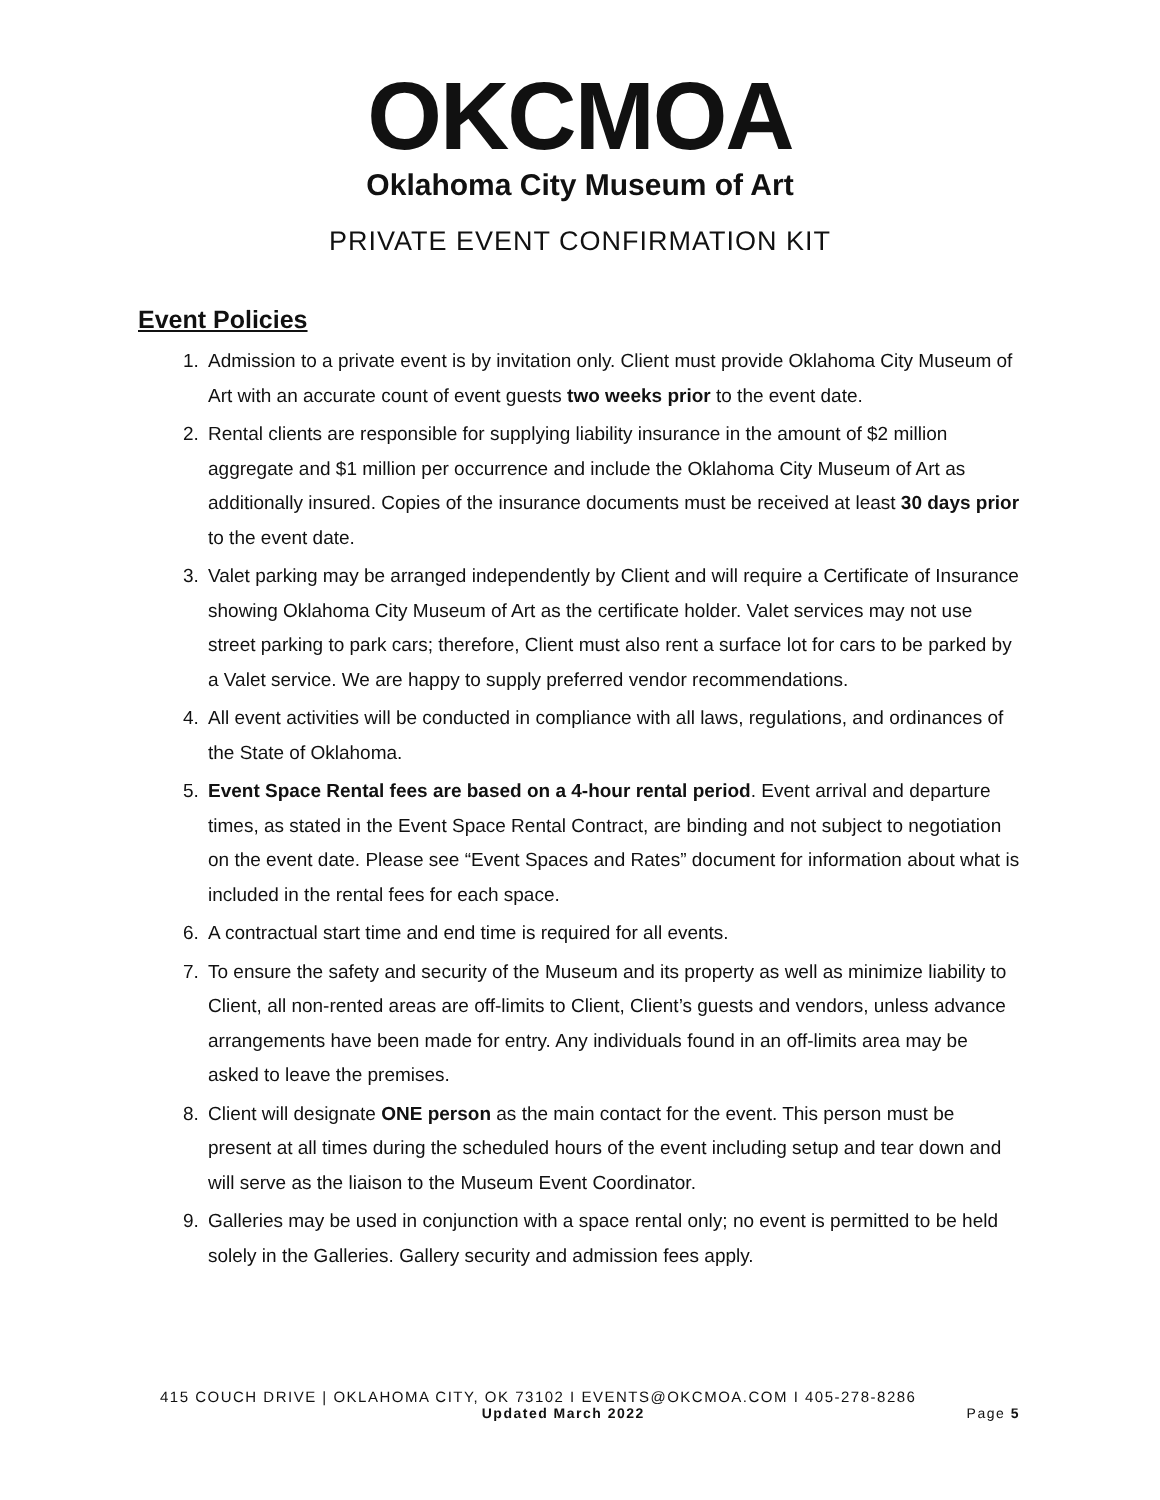OKCMOA
Oklahoma City Museum of Art
PRIVATE EVENT CONFIRMATION KIT
Event Policies
1. Admission to a private event is by invitation only. Client must provide Oklahoma City Museum of Art with an accurate count of event guests two weeks prior to the event date.
2. Rental clients are responsible for supplying liability insurance in the amount of $2 million aggregate and $1 million per occurrence and include the Oklahoma City Museum of Art as additionally insured. Copies of the insurance documents must be received at least 30 days prior to the event date.
3. Valet parking may be arranged independently by Client and will require a Certificate of Insurance showing Oklahoma City Museum of Art as the certificate holder. Valet services may not use street parking to park cars; therefore, Client must also rent a surface lot for cars to be parked by a Valet service. We are happy to supply preferred vendor recommendations.
4. All event activities will be conducted in compliance with all laws, regulations, and ordinances of the State of Oklahoma.
5. Event Space Rental fees are based on a 4-hour rental period. Event arrival and departure times, as stated in the Event Space Rental Contract, are binding and not subject to negotiation on the event date. Please see “Event Spaces and Rates” document for information about what is included in the rental fees for each space.
6. A contractual start time and end time is required for all events.
7. To ensure the safety and security of the Museum and its property as well as minimize liability to Client, all non-rented areas are off-limits to Client, Client’s guests and vendors, unless advance arrangements have been made for entry. Any individuals found in an off-limits area may be asked to leave the premises.
8. Client will designate ONE person as the main contact for the event. This person must be present at all times during the scheduled hours of the event including setup and tear down and will serve as the liaison to the Museum Event Coordinator.
9. Galleries may be used in conjunction with a space rental only; no event is permitted to be held solely in the Galleries. Gallery security and admission fees apply.
415 COUCH DRIVE | OKLAHOMA CITY, OK 73102 I EVENTS@OKCMOA.COM I 405-278-8286
Updated March 2022 Page 5